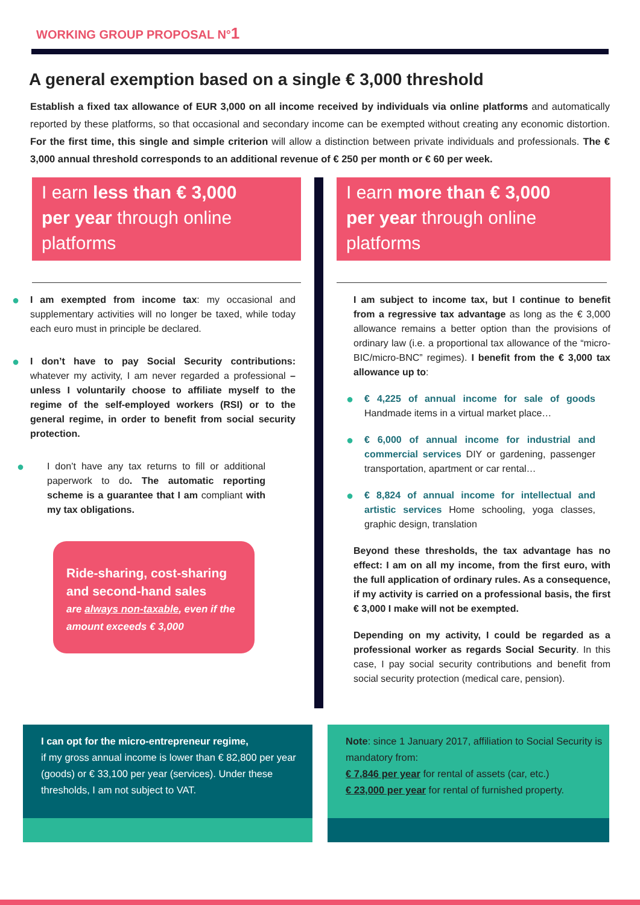WORKING GROUP PROPOSAL N°1
A general exemption based on a single € 3,000 threshold
Establish a fixed tax allowance of EUR 3,000 on all income received by individuals via online platforms and automatically reported by these platforms, so that occasional and secondary income can be exempted without creating any economic distortion. For the first time, this single and simple criterion will allow a distinction between private individuals and professionals. The € 3,000 annual threshold corresponds to an additional revenue of € 250 per month or € 60 per week.
I earn less than € 3,000
per year through online platforms
● I am exempted from income tax: my occasional and supplementary activities will no longer be taxed, while today each euro must in principle be declared.
● I don’t have to pay Social Security contributions: whatever my activity, I am never regarded a professional – unless I voluntarily choose to affiliate myself to the regime of the self-employed workers (RSI) or to the general regime, in order to benefit from social security protection.
● I don’t have any tax returns to fill or additional paperwork to do. The automatic reporting scheme is a guarantee that I am compliant with my tax obligations.
Ride-sharing, cost-sharing and second-hand sales
are always non-taxable, even if the amount exceeds € 3,000
I earn more than € 3,000
per year through online platforms
I am subject to income tax, but I continue to benefit from a regressive tax advantage as long as the € 3,000 allowance remains a better option than the provisions of ordinary law (i.e. a proportional tax allowance of the “micro-BIC/micro-BNC” regimes). I benefit from the € 3,000 tax allowance up to:
● € 4,225 of annual income for sale of goods Handmade items in a virtual market place…
● € 6,000 of annual income for industrial and commercial services DIY or gardening, passenger transportation, apartment or car rental…
● € 8,824 of annual income for intellectual and artistic services Home schooling, yoga classes, graphic design, translation
Beyond these thresholds, the tax advantage has no effect: I am on all my income, from the first euro, with the full application of ordinary rules. As a consequence, if my activity is carried on a professional basis, the first € 3,000 I make will not be exempted.
Depending on my activity, I could be regarded as a professional worker as regards Social Security. In this case, I pay social security contributions and benefit from social security protection (medical care, pension).
I can opt for the micro-entrepreneur regime,
if my gross annual income is lower than € 82,800 per year (goods) or € 33,100 per year (services). Under these thresholds, I am not subject to VAT.
Note: since 1 January 2017, affiliation to Social Security is mandatory from:
€ 7,846 per year for rental of assets (car, etc.)
€ 23,000 per year for rental of furnished property.